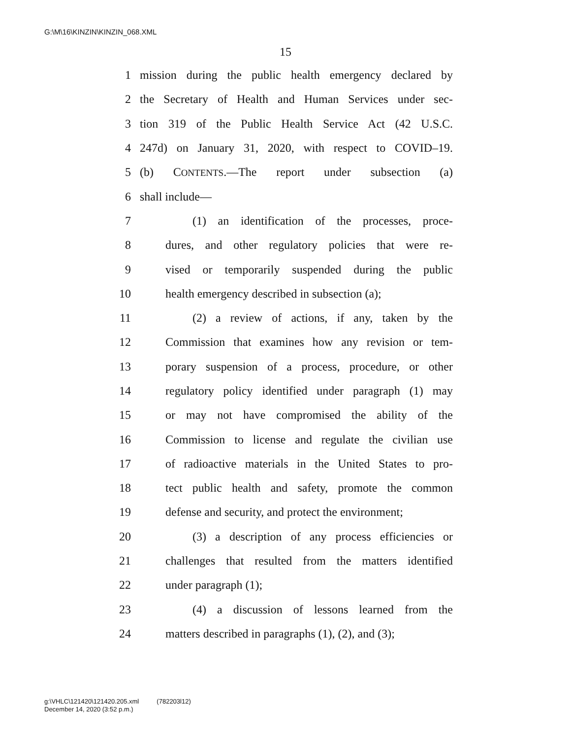G:\M\16\KINZIN\KINZIN_068.XML
15
1 mission during the public health emergency declared by
2 the Secretary of Health and Human Services under sec-
3 tion 319 of the Public Health Service Act (42 U.S.C.
4 247d) on January 31, 2020, with respect to COVID–19.
5 (b) CONTENTS.—The report under subsection (a)
6 shall include—
7 (1) an identification of the processes, proce-
8 dures, and other regulatory policies that were re-
9 vised or temporarily suspended during the public
10 health emergency described in subsection (a);
11 (2) a review of actions, if any, taken by the
12 Commission that examines how any revision or tem-
13 porary suspension of a process, procedure, or other
14 regulatory policy identified under paragraph (1) may
15 or may not have compromised the ability of the
16 Commission to license and regulate the civilian use
17 of radioactive materials in the United States to pro-
18 tect public health and safety, promote the common
19 defense and security, and protect the environment;
20 (3) a description of any process efficiencies or
21 challenges that resulted from the matters identified
22 under paragraph (1);
23 (4) a discussion of lessons learned from the
24 matters described in paragraphs (1), (2), and (3);
g:\VHLC\121420\121420.205.xml (782203l12)
December 14, 2020 (3:52 p.m.)